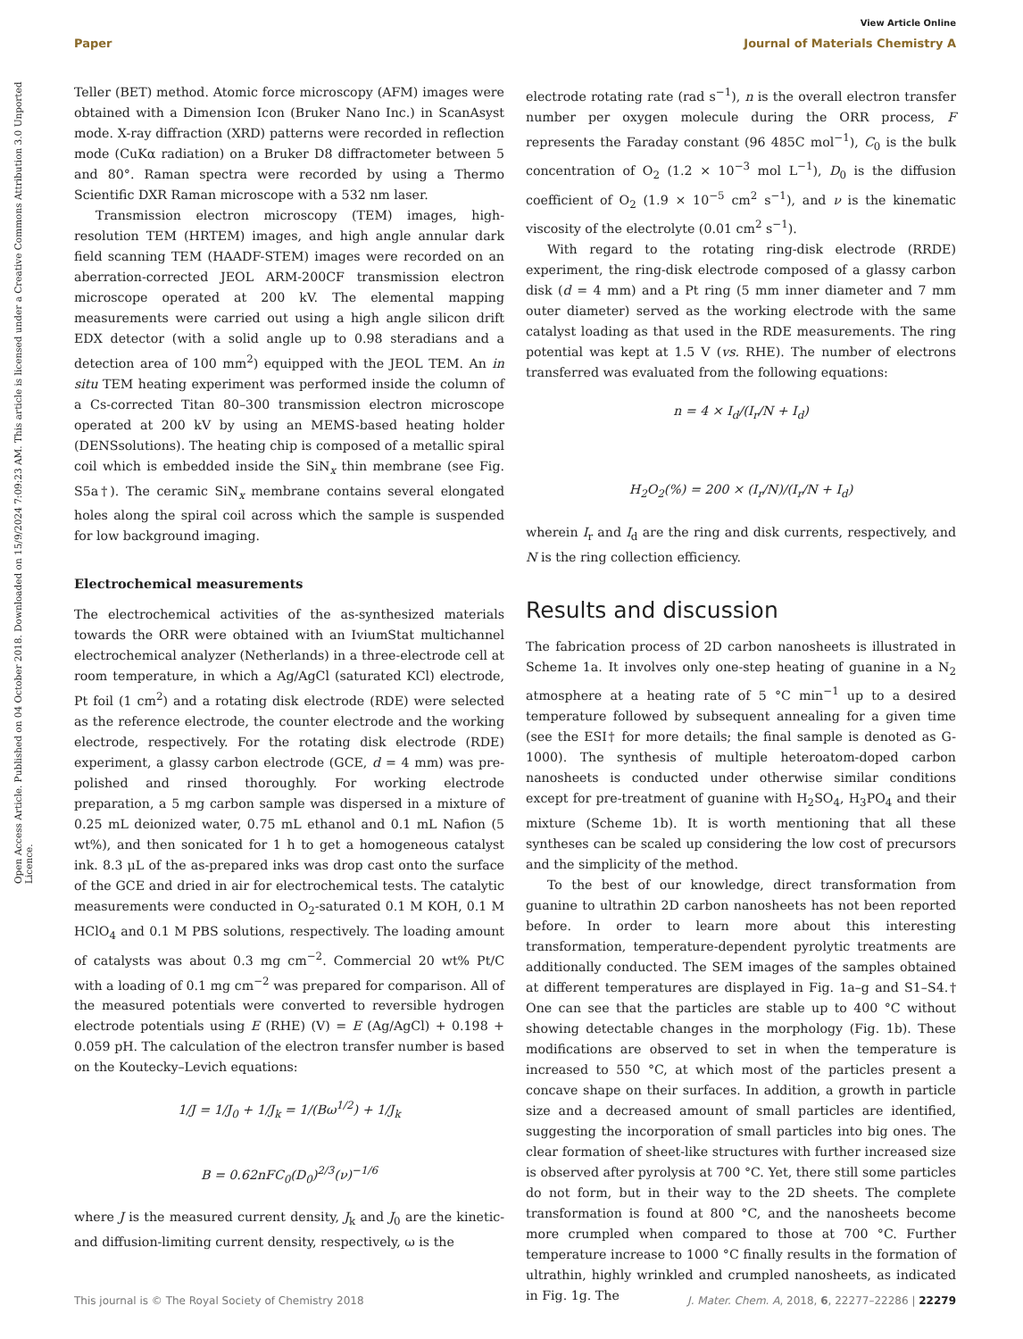View Article Online
Paper Journal of Materials Chemistry A
Open Access Article. Published on 04 October 2018. Downloaded on 15/9/2024 7:09:23 AM. This article is licensed under a Creative Commons Attribution 3.0 Unported Licence.
Teller (BET) method. Atomic force microscopy (AFM) images were obtained with a Dimension Icon (Bruker Nano Inc.) in ScanAsyst mode. X-ray diffraction (XRD) patterns were recorded in reflection mode (CuKα radiation) on a Bruker D8 diffractometer between 5 and 80°. Raman spectra were recorded by using a Thermo Scientific DXR Raman microscope with a 532 nm laser.
Transmission electron microscopy (TEM) images, high-resolution TEM (HRTEM) images, and high angle annular dark field scanning TEM (HAADF-STEM) images were recorded on an aberration-corrected JEOL ARM-200CF transmission electron microscope operated at 200 kV. The elemental mapping measurements were carried out using a high angle silicon drift EDX detector (with a solid angle up to 0.98 steradians and a detection area of 100 mm<sup>2</sup>) equipped with the JEOL TEM. An in situ TEM heating experiment was performed inside the column of a Cs-corrected Titan 80–300 transmission electron microscope operated at 200 kV by using an MEMS-based heating holder (DENSsolutions). The heating chip is composed of a metallic spiral coil which is embedded inside the SiN<sub>x</sub> thin membrane (see Fig. S5a†). The ceramic SiN<sub>x</sub> membrane contains several elongated holes along the spiral coil across which the sample is suspended for low background imaging.
Electrochemical measurements
The electrochemical activities of the as-synthesized materials towards the ORR were obtained with an IviumStat multichannel electrochemical analyzer (Netherlands) in a three-electrode cell at room temperature, in which a Ag/AgCl (saturated KCl) electrode, Pt foil (1 cm<sup>2</sup>) and a rotating disk electrode (RDE) were selected as the reference electrode, the counter electrode and the working electrode, respectively. For the rotating disk electrode (RDE) experiment, a glassy carbon electrode (GCE, d = 4 mm) was pre-polished and rinsed thoroughly. For working electrode preparation, a 5 mg carbon sample was dispersed in a mixture of 0.25 mL deionized water, 0.75 mL ethanol and 0.1 mL Nafion (5 wt%), and then sonicated for 1 h to get a homogeneous catalyst ink. 8.3 μL of the as-prepared inks was drop cast onto the surface of the GCE and dried in air for electrochemical tests. The catalytic measurements were conducted in O<sub>2</sub>-saturated 0.1 M KOH, 0.1 M HClO<sub>4</sub> and 0.1 M PBS solutions, respectively. The loading amount of catalysts was about 0.3 mg cm<sup>−2</sup>. Commercial 20 wt% Pt/C with a loading of 0.1 mg cm<sup>−2</sup> was prepared for comparison. All of the measured potentials were converted to reversible hydrogen electrode potentials using E (RHE) (V) = E (Ag/AgCl) + 0.198 + 0.059 pH. The calculation of the electron transfer number is based on the Koutecky–Levich equations:
1/J = 1/J<sub>0</sub> + 1/J<sub>k</sub> = 1/(Bω<sup>1/2</sup>) + 1/J<sub>k</sub>
B = 0.62nFC<sub>0</sub>(D<sub>0</sub>)<sup>2/3</sup>(ν)<sup>−1/6</sup>
where J is the measured current density, J<sub>k</sub> and J<sub>0</sub> are the kinetic- and diffusion-limiting current density, respectively, ω is the
electrode rotating rate (rad s<sup>−1</sup>), n is the overall electron transfer number per oxygen molecule during the ORR process, F represents the Faraday constant (96 485C mol<sup>−1</sup>), C<sub>0</sub> is the bulk concentration of O<sub>2</sub> (1.2 × 10<sup>−3</sup> mol L<sup>−1</sup>), D<sub>0</sub> is the diffusion coefficient of O<sub>2</sub> (1.9 × 10<sup>−5</sup> cm<sup>2</sup> s<sup>−1</sup>), and ν is the kinematic viscosity of the electrolyte (0.01 cm<sup>2</sup> s<sup>−1</sup>).
With regard to the rotating ring-disk electrode (RRDE) experiment, the ring-disk electrode composed of a glassy carbon disk (d = 4 mm) and a Pt ring (5 mm inner diameter and 7 mm outer diameter) served as the working electrode with the same catalyst loading as that used in the RDE measurements. The ring potential was kept at 1.5 V (vs. RHE). The number of electrons transferred was evaluated from the following equations:
n = 4 × I<sub>d</sub>/(I<sub>r</sub>/N + I<sub>d</sub>)
H<sub>2</sub>O<sub>2</sub>(%) = 200 × (I<sub>r</sub>/N)/(I<sub>r</sub>/N + I<sub>d</sub>)
wherein I<sub>r</sub> and I<sub>d</sub> are the ring and disk currents, respectively, and N is the ring collection efficiency.
Results and discussion
The fabrication process of 2D carbon nanosheets is illustrated in Scheme 1a. It involves only one-step heating of guanine in a N<sub>2</sub> atmosphere at a heating rate of 5 °C min<sup>−1</sup> up to a desired temperature followed by subsequent annealing for a given time (see the ESI† for more details; the final sample is denoted as G-1000). The synthesis of multiple heteroatom-doped carbon nanosheets is conducted under otherwise similar conditions except for pre-treatment of guanine with H<sub>2</sub>SO<sub>4</sub>, H<sub>3</sub>PO<sub>4</sub> and their mixture (Scheme 1b). It is worth mentioning that all these syntheses can be scaled up considering the low cost of precursors and the simplicity of the method.
To the best of our knowledge, direct transformation from guanine to ultrathin 2D carbon nanosheets has not been reported before. In order to learn more about this interesting transformation, temperature-dependent pyrolytic treatments are additionally conducted. The SEM images of the samples obtained at different temperatures are displayed in Fig. 1a–g and S1–S4.† One can see that the particles are stable up to 400 °C without showing detectable changes in the morphology (Fig. 1b). These modifications are observed to set in when the temperature is increased to 550 °C, at which most of the particles present a concave shape on their surfaces. In addition, a growth in particle size and a decreased amount of small particles are identified, suggesting the incorporation of small particles into big ones. The clear formation of sheet-like structures with further increased size is observed after pyrolysis at 700 °C. Yet, there still some particles do not form, but in their way to the 2D sheets. The complete transformation is found at 800 °C, and the nanosheets become more crumpled when compared to those at 700 °C. Further temperature increase to 1000 °C finally results in the formation of ultrathin, highly wrinkled and crumpled nanosheets, as indicated in Fig. 1g. The
This journal is © The Royal Society of Chemistry 2018 J. Mater. Chem. A, 2018, 6, 22277–22286 | 22279